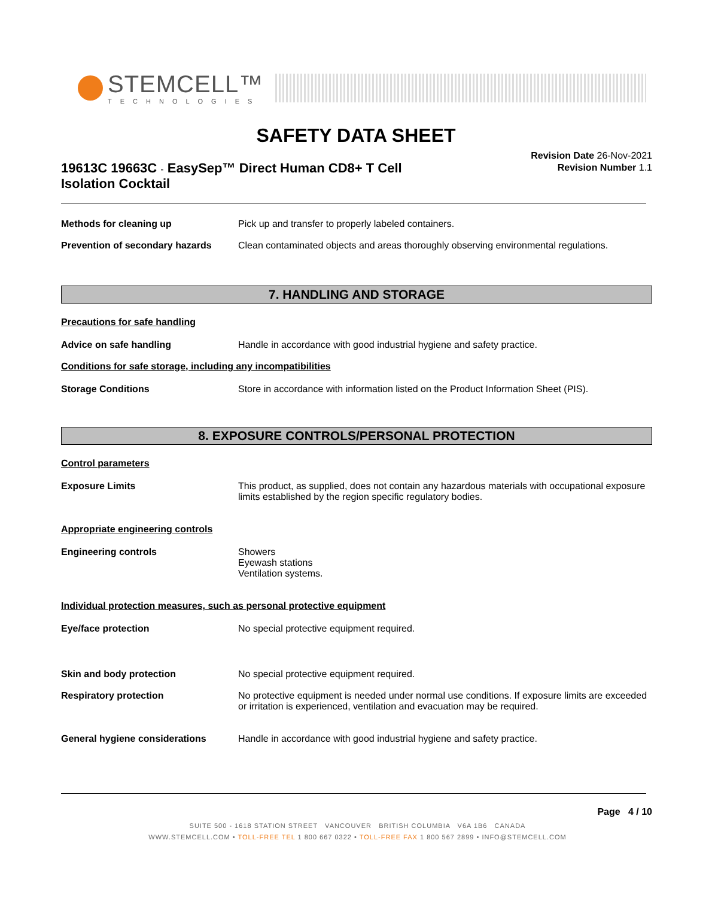STEMCELL™
TECHNOLOGIES
SAFETY DATA SHEET
19613C 19663C - EasySep™ Direct Human CD8+ T Cell Isolation Cocktail
Revision Date 26-Nov-2021
Revision Number 1.1
Methods for cleaning up Pick up and transfer to properly labeled containers.
Prevention of secondary hazards
Clean contaminated objects and areas thoroughly observing environmental regulations.
7. HANDLING AND STORAGE
Precautions for safe handling
Advice on safe handling Handle in accordance with good industrial hygiene and safety practice.
Conditions for safe storage, including any incompatibilities
Storage Conditions Store in accordance with information listed on the Product Information Sheet (PIS).
8. EXPOSURE CONTROLS/PERSONAL PROTECTION
Control parameters
Exposure Limits This product, as supplied, does not contain any hazardous materials with occupational exposure limits established by the region specific regulatory bodies.
Appropriate engineering controls
Engineering controls Showers
Eyewash stations
Ventilation systems.
Individual protection measures, such as personal protective equipment
Eye/face protection No special protective equipment required.
Skin and body protection No special protective equipment required.
Respiratory protection No protective equipment is needed under normal use conditions. If exposure limits are exceeded or irritation is experienced, ventilation and evacuation may be required.
General hygiene considerations Handle in accordance with good industrial hygiene and safety practice.
Page 4 / 10
SUITE 500 - 1618 STATION STREET VANCOUVER BRITISH COLUMBIA V6A 1B6 CANADA
WWW.STEMCELL.COM • TOLL-FREE TEL 1 800 667 0322 • TOLL-FREE FAX 1 800 567 2899 • INFO@STEMCELL.COM